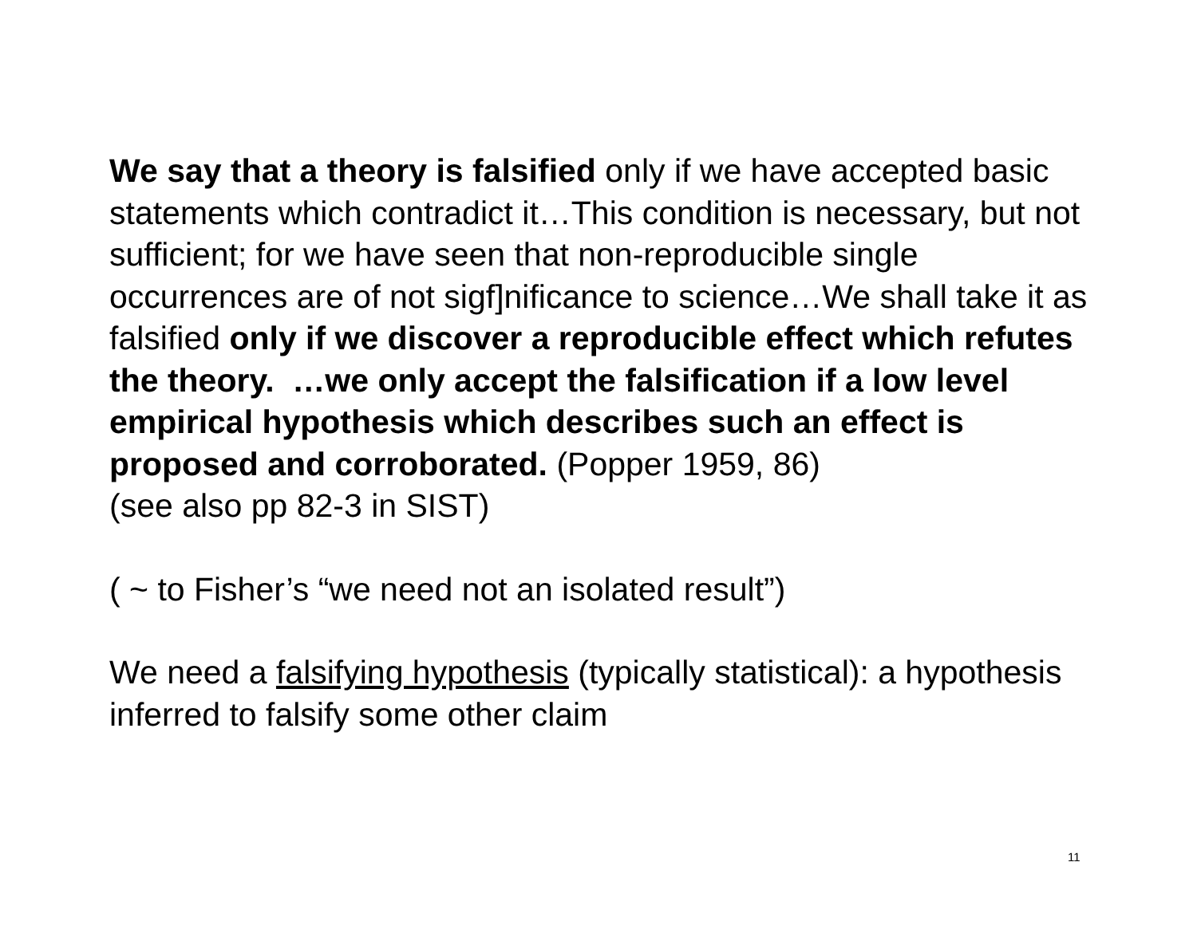We say that a theory is falsified only if we have accepted basic statements which contradict it…This condition is necessary, but not sufficient; for we have seen that non-reproducible single occurrences are of not sigf]nificance to science…We shall take it as falsified only if we discover a reproducible effect which refutes the theory. …we only accept the falsification if a low level empirical hypothesis which describes such an effect is proposed and corroborated. (Popper 1959, 86)
(see also pp 82-3 in SIST)
( ~ to Fisher’s “we need not an isolated result”)
We need a falsifying hypothesis (typically statistical): a hypothesis inferred to falsify some other claim
11